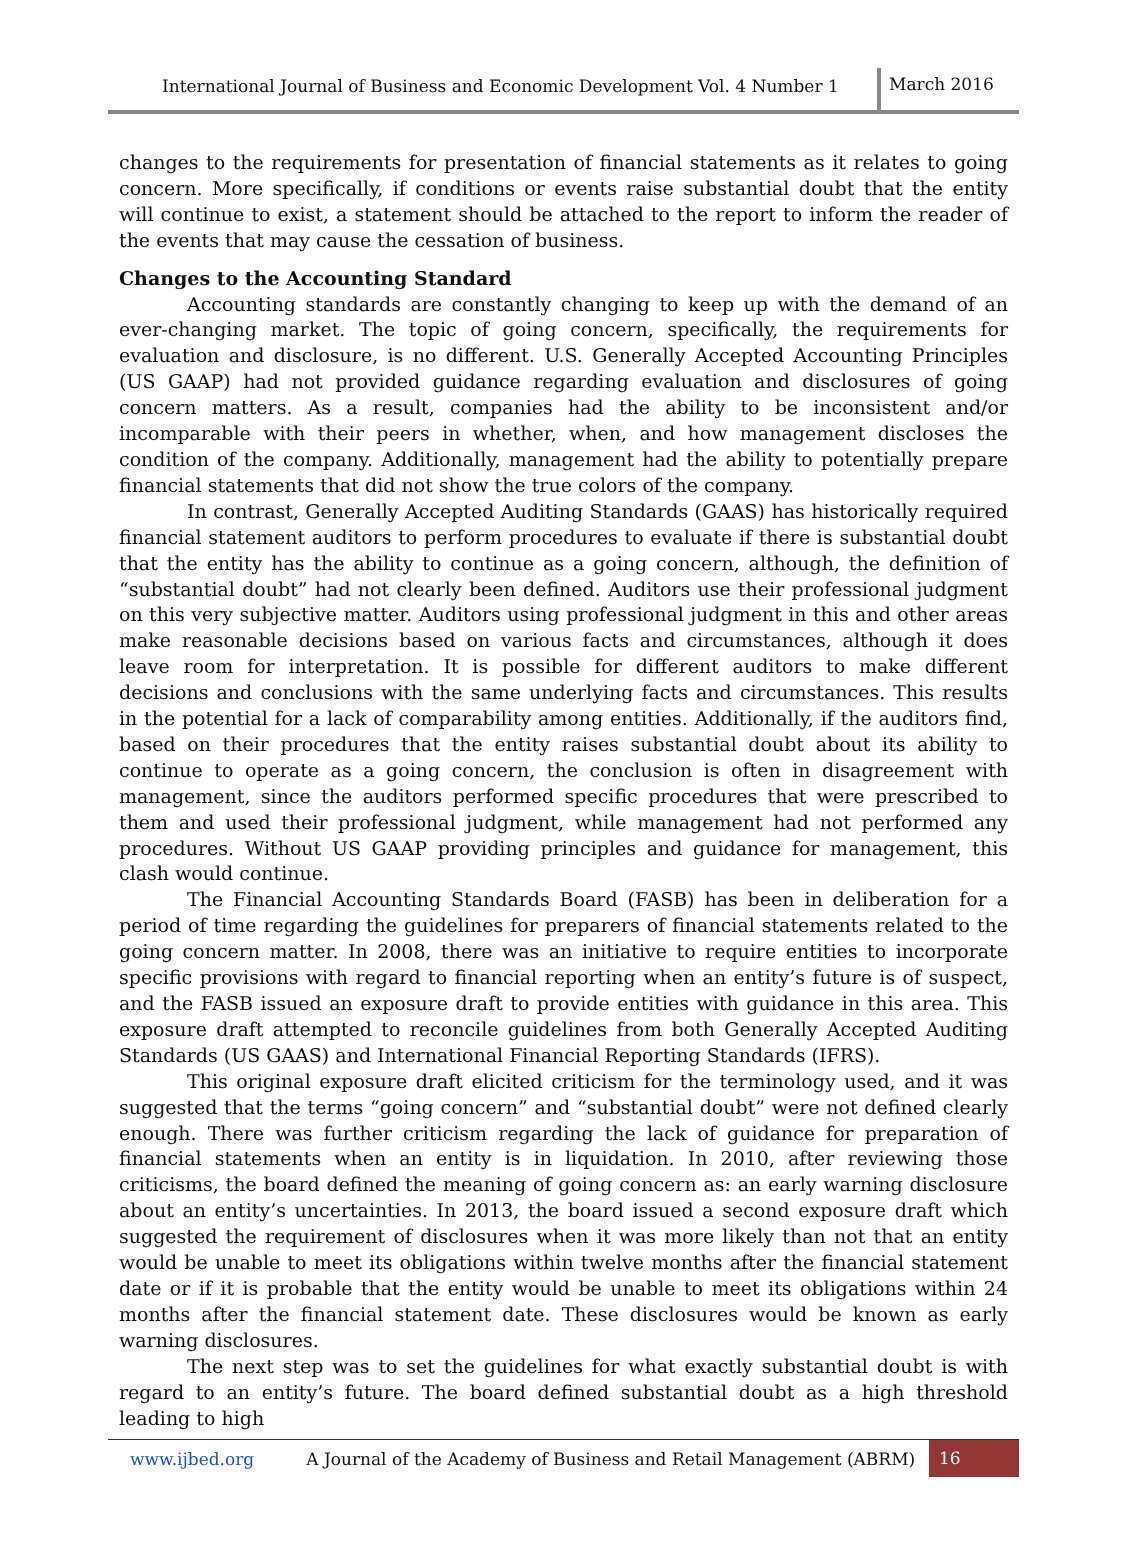International Journal of Business and Economic Development Vol. 4 Number 1
March 2016
changes to the requirements for presentation of financial statements as it relates to going concern. More specifically, if conditions or events raise substantial doubt that the entity will continue to exist, a statement should be attached to the report to inform the reader of the events that may cause the cessation of business.
Changes to the Accounting Standard
Accounting standards are constantly changing to keep up with the demand of an ever-changing market. The topic of going concern, specifically, the requirements for evaluation and disclosure, is no different. U.S. Generally Accepted Accounting Principles (US GAAP) had not provided guidance regarding evaluation and disclosures of going concern matters. As a result, companies had the ability to be inconsistent and/or incomparable with their peers in whether, when, and how management discloses the condition of the company. Additionally, management had the ability to potentially prepare financial statements that did not show the true colors of the company.
In contrast, Generally Accepted Auditing Standards (GAAS) has historically required financial statement auditors to perform procedures to evaluate if there is substantial doubt that the entity has the ability to continue as a going concern, although, the definition of “substantial doubt” had not clearly been defined. Auditors use their professional judgment on this very subjective matter. Auditors using professional judgment in this and other areas make reasonable decisions based on various facts and circumstances, although it does leave room for interpretation. It is possible for different auditors to make different decisions and conclusions with the same underlying facts and circumstances. This results in the potential for a lack of comparability among entities. Additionally, if the auditors find, based on their procedures that the entity raises substantial doubt about its ability to continue to operate as a going concern, the conclusion is often in disagreement with management, since the auditors performed specific procedures that were prescribed to them and used their professional judgment, while management had not performed any procedures. Without US GAAP providing principles and guidance for management, this clash would continue.
The Financial Accounting Standards Board (FASB) has been in deliberation for a period of time regarding the guidelines for preparers of financial statements related to the going concern matter. In 2008, there was an initiative to require entities to incorporate specific provisions with regard to financial reporting when an entity’s future is of suspect, and the FASB issued an exposure draft to provide entities with guidance in this area. This exposure draft attempted to reconcile guidelines from both Generally Accepted Auditing Standards (US GAAS) and International Financial Reporting Standards (IFRS).
This original exposure draft elicited criticism for the terminology used, and it was suggested that the terms “going concern” and “substantial doubt” were not defined clearly enough. There was further criticism regarding the lack of guidance for preparation of financial statements when an entity is in liquidation. In 2010, after reviewing those criticisms, the board defined the meaning of going concern as: an early warning disclosure about an entity’s uncertainties. In 2013, the board issued a second exposure draft which suggested the requirement of disclosures when it was more likely than not that an entity would be unable to meet its obligations within twelve months after the financial statement date or if it is probable that the entity would be unable to meet its obligations within 24 months after the financial statement date. These disclosures would be known as early warning disclosures.
The next step was to set the guidelines for what exactly substantial doubt is with regard to an entity’s future. The board defined substantial doubt as a high threshold leading to high
www.ijbed.org A Journal of the Academy of Business and Retail Management (ABRM) 16